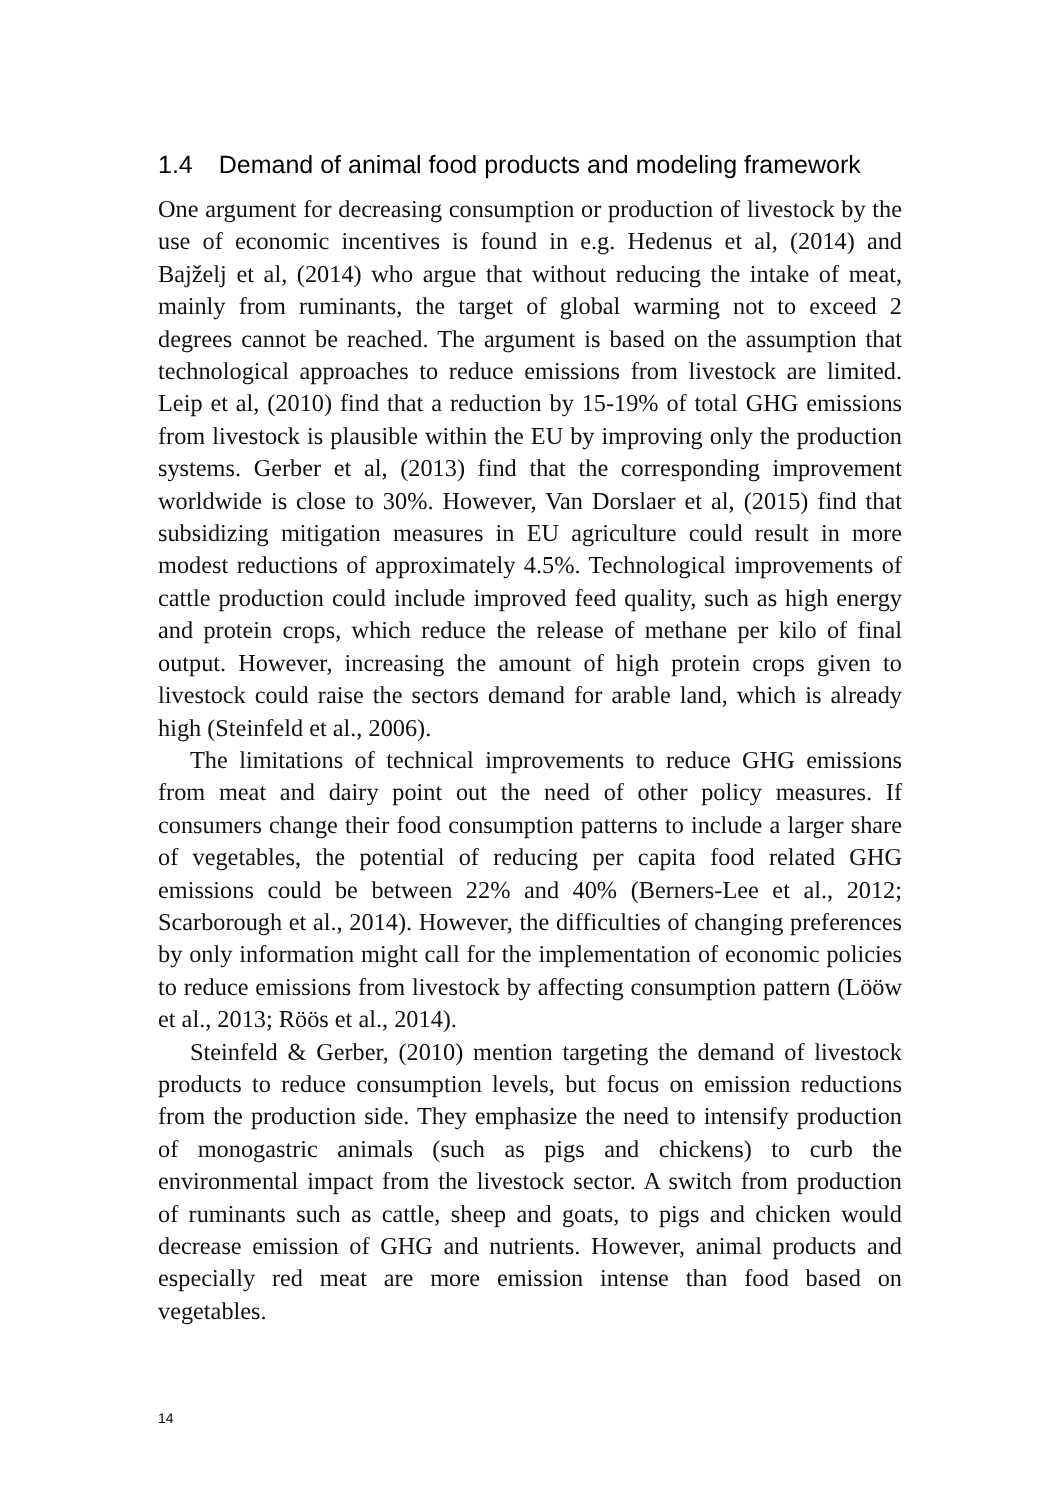1.4 Demand of animal food products and modeling framework
One argument for decreasing consumption or production of livestock by the use of economic incentives is found in e.g. Hedenus et al, (2014) and Bajželj et al, (2014) who argue that without reducing the intake of meat, mainly from ruminants, the target of global warming not to exceed 2 degrees cannot be reached. The argument is based on the assumption that technological approaches to reduce emissions from livestock are limited. Leip et al, (2010) find that a reduction by 15-19% of total GHG emissions from livestock is plausible within the EU by improving only the production systems. Gerber et al, (2013) find that the corresponding improvement worldwide is close to 30%. However, Van Dorslaer et al, (2015) find that subsidizing mitigation measures in EU agriculture could result in more modest reductions of approximately 4.5%. Technological improvements of cattle production could include improved feed quality, such as high energy and protein crops, which reduce the release of methane per kilo of final output. However, increasing the amount of high protein crops given to livestock could raise the sectors demand for arable land, which is already high (Steinfeld et al., 2006).
The limitations of technical improvements to reduce GHG emissions from meat and dairy point out the need of other policy measures. If consumers change their food consumption patterns to include a larger share of vegetables, the potential of reducing per capita food related GHG emissions could be between 22% and 40% (Berners-Lee et al., 2012; Scarborough et al., 2014). However, the difficulties of changing preferences by only information might call for the implementation of economic policies to reduce emissions from livestock by affecting consumption pattern (Lööw et al., 2013; Röös et al., 2014).
Steinfeld & Gerber, (2010) mention targeting the demand of livestock products to reduce consumption levels, but focus on emission reductions from the production side. They emphasize the need to intensify production of monogastric animals (such as pigs and chickens) to curb the environmental impact from the livestock sector. A switch from production of ruminants such as cattle, sheep and goats, to pigs and chicken would decrease emission of GHG and nutrients. However, animal products and especially red meat are more emission intense than food based on vegetables.
14